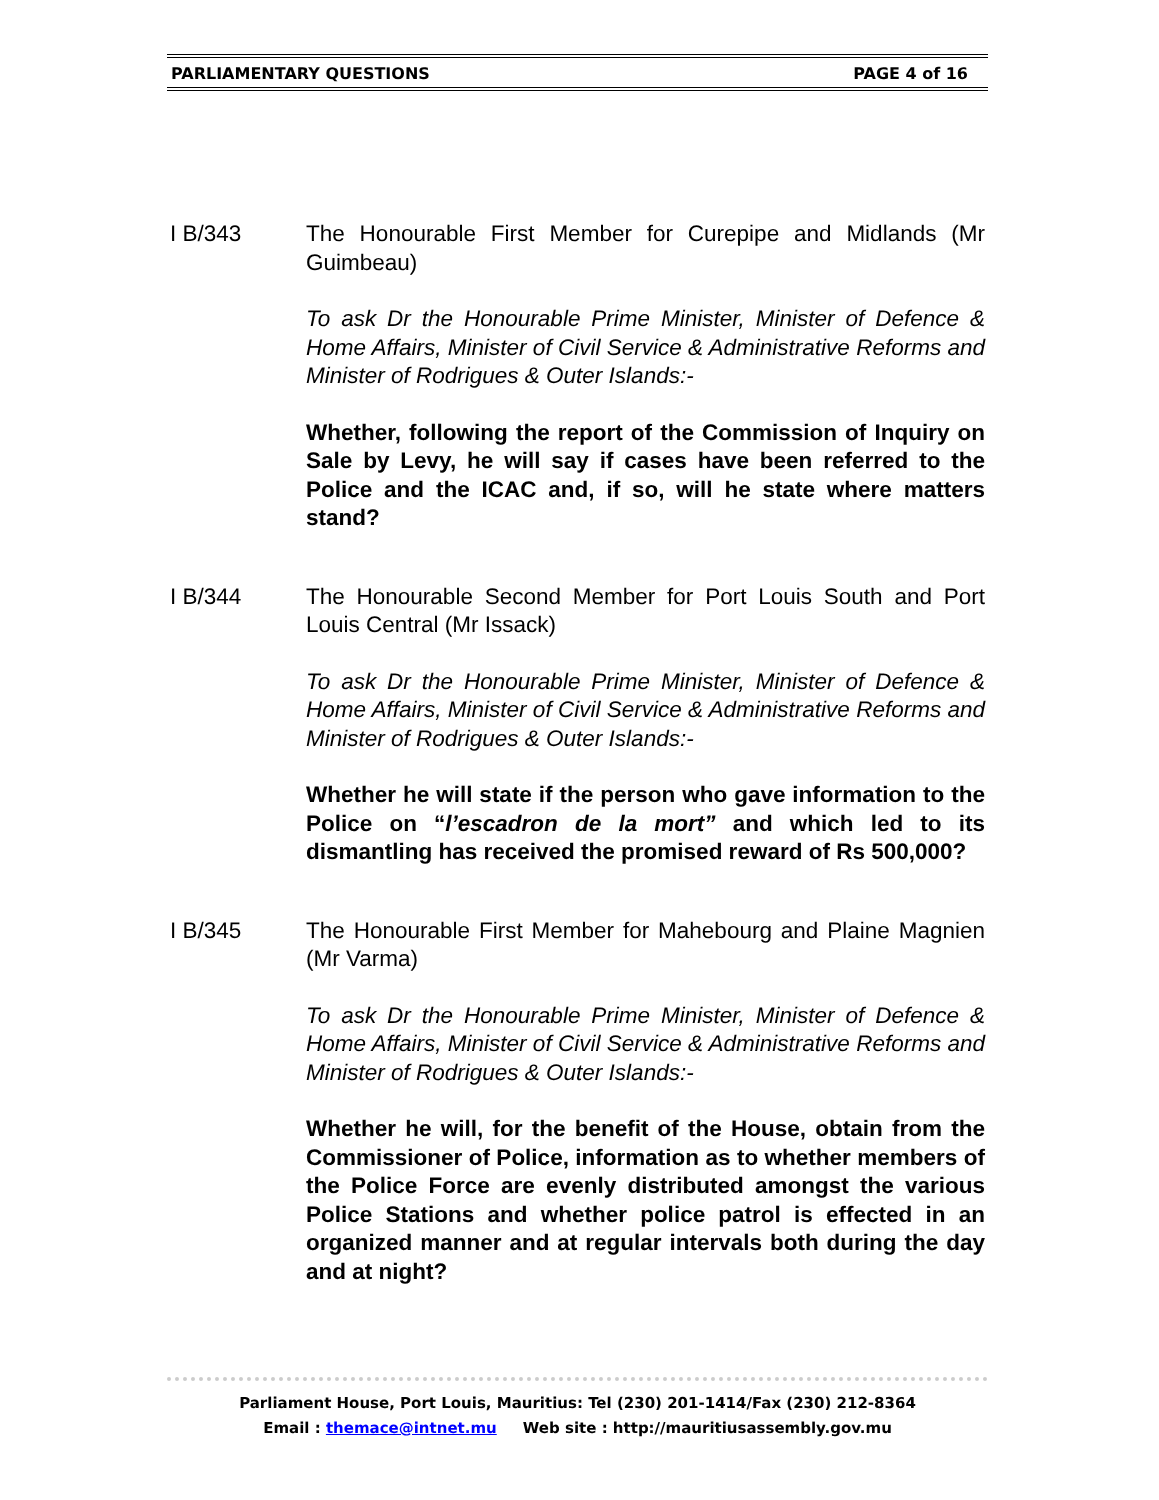PARLIAMENTARY QUESTIONS PAGE 4 of 16
I B/343 The Honourable First Member for Curepipe and Midlands (Mr Guimbeau)
To ask Dr the Honourable Prime Minister, Minister of Defence & Home Affairs, Minister of Civil Service & Administrative Reforms and Minister of Rodrigues & Outer Islands:-
Whether, following the report of the Commission of Inquiry on Sale by Levy, he will say if cases have been referred to the Police and the ICAC and, if so, will he state where matters stand?
I B/344 The Honourable Second Member for Port Louis South and Port Louis Central (Mr Issack)
To ask Dr the Honourable Prime Minister, Minister of Defence & Home Affairs, Minister of Civil Service & Administrative Reforms and Minister of Rodrigues & Outer Islands:-
Whether he will state if the person who gave information to the Police on “l’escadron de la mort” and which led to its dismantling has received the promised reward of Rs 500,000?
I B/345 The Honourable First Member for Mahebourg and Plaine Magnien (Mr Varma)
To ask Dr the Honourable Prime Minister, Minister of Defence & Home Affairs, Minister of Civil Service & Administrative Reforms and Minister of Rodrigues & Outer Islands:-
Whether he will, for the benefit of the House, obtain from the Commissioner of Police, information as to whether members of the Police Force are evenly distributed amongst the various Police Stations and whether police patrol is effected in an organized manner and at regular intervals both during the day and at night?
Parliament House, Port Louis, Mauritius: Tel (230) 201-1414/Fax (230) 212-8364
Email : themace@intnet.mu Web site : http://mauritiusassembly.gov.mu